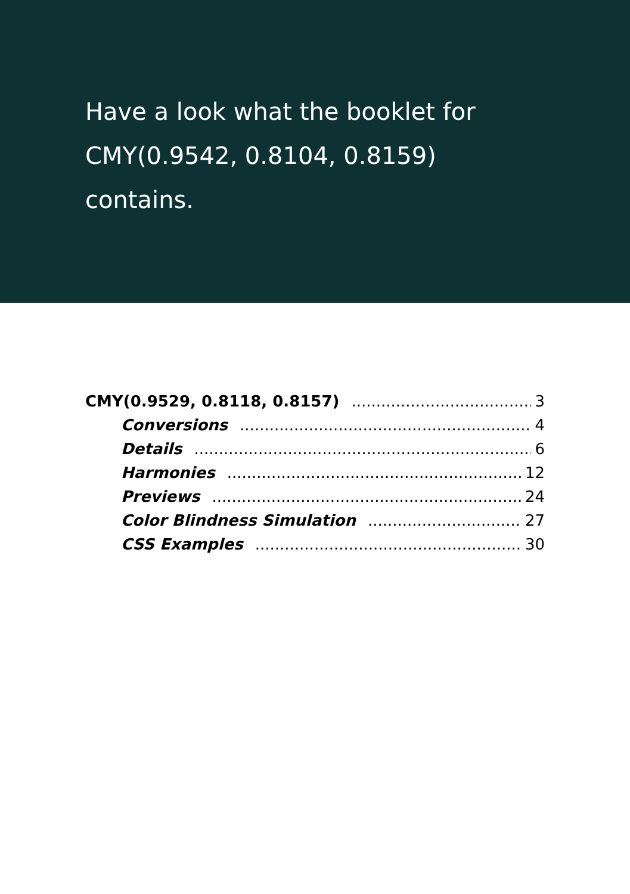Have a look what the booklet for CMY(0.9542, 0.8104, 0.8159) contains.
CMY(0.9529, 0.8118, 0.8157) 3
Conversions 4
Details 6
Harmonies 12
Previews 24
Color Blindness Simulation 27
CSS Examples 30